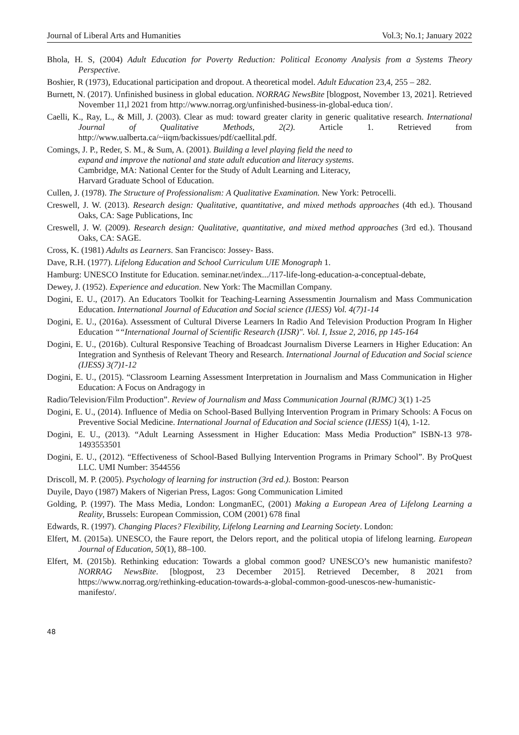Journal of Liberal Arts and Humanities Vol.3; No.1; January 2022
Bhola, H. S, (2004) Adult Education for Poverty Reduction: Political Economy Analysis from a Systems Theory Perspective.
Boshier, R (1973), Educational participation and dropout. A theoretical model. Adult Education 23,4, 255 – 282.
Burnett, N. (2017). Unfinished business in global education. NORRAG NewsBite [blogpost, November 13, 2021]. Retrieved November 11,l 2021 from http://www.norrag.org/unfinished-business-in-global-educa tion/.
Caelli, K., Ray, L., & Mill, J. (2003). Clear as mud: toward greater clarity in generic qualitative research. International Journal of Qualitative Methods, 2(2). Article 1. Retrieved from http://www.ualberta.ca/~iiqm/backissues/pdf/caellital.pdf.
Comings, J. P., Reder, S. M., & Sum, A. (2001). Building a level playing field the need to
expand and improve the national and state adult education and literacy systems.
Cambridge, MA: National Center for the Study of Adult Learning and Literacy,
Harvard Graduate School of Education.
Cullen, J. (1978). The Structure of Professionalism: A Qualitative Examination. New York: Petrocelli.
Creswell, J. W. (2013). Research design: Qualitative, quantitative, and mixed methods approaches (4th ed.). Thousand Oaks, CA: Sage Publications, Inc
Creswell, J. W. (2009). Research design: Qualitative, quantitative, and mixed method approaches (3rd ed.). Thousand Oaks, CA: SAGE.
Cross, K. (1981) Adults as Learners. San Francisco: Jossey- Bass.
Dave, R.H. (1977). Lifelong Education and School Curriculum UIE Monograph 1.
Hamburg: UNESCO Institute for Education. seminar.net/index.../117-life-long-education-a-conceptual-debate,
Dewey, J. (1952). Experience and education. New York: The Macmillan Company.
Dogini, E. U., (2017). An Educators Toolkit for Teaching-Learning Assessmentin Journalism and Mass Communication Education. International Journal of Education and Social science (IJESS) Vol. 4(7)1-14
Dogini, E. U., (2016a). Assessment of Cultural Diverse Learners In Radio And Television Production Program In Higher Education ““International Journal of Scientific Research (IJSR)". Vol. I, Issue 2, 2016, pp 145-164
Dogini, E. U., (2016b). Cultural Responsive Teaching of Broadcast Journalism Diverse Learners in Higher Education: An Integration and Synthesis of Relevant Theory and Research. International Journal of Education and Social science (IJESS) 3(7)1-12
Dogini, E. U., (2015). “Classroom Learning Assessment Interpretation in Journalism and Mass Communication in Higher Education: A Focus on Andragogy in
Radio/Television/Film Production”. Review of Journalism and Mass Communication Journal (RJMC) 3(1) 1-25
Dogini, E. U., (2014). Influence of Media on School-Based Bullying Intervention Program in Primary Schools: A Focus on Preventive Social Medicine. International Journal of Education and Social science (IJESS) 1(4), 1-12.
Dogini, E. U., (2013). “Adult Learning Assessment in Higher Education: Mass Media Production” ISBN-13 978-1493553501
Dogini, E. U., (2012). “Effectiveness of School-Based Bullying Intervention Programs in Primary School”. By ProQuest LLC. UMI Number: 3544556
Driscoll, M. P. (2005). Psychology of learning for instruction (3rd ed.). Boston: Pearson
Duyile, Dayo (1987) Makers of Nigerian Press, Lagos: Gong Communication Limited
Golding, P. (1997). The Mass Media, London: LongmanEC, (2001) Making a European Area of Lifelong Learning a Reality, Brussels: European Commission, COM (2001) 678 final
Edwards, R. (1997). Changing Places? Flexibility, Lifelong Learning and Learning Society. London:
Elfert, M. (2015a). UNESCO, the Faure report, the Delors report, and the political utopia of lifelong learning. European Journal of Education, 50(1), 88–100.
Elfert, M. (2015b). Rethinking education: Towards a global common good? UNESCO’s new humanistic manifesto? NORRAG NewsBite. [blogpost, 23 December 2015]. Retrieved December, 8 2021 from https://www.norrag.org/rethinking-education-towards-a-global-common-good-unescos-new-humanistic-manifesto/.
48